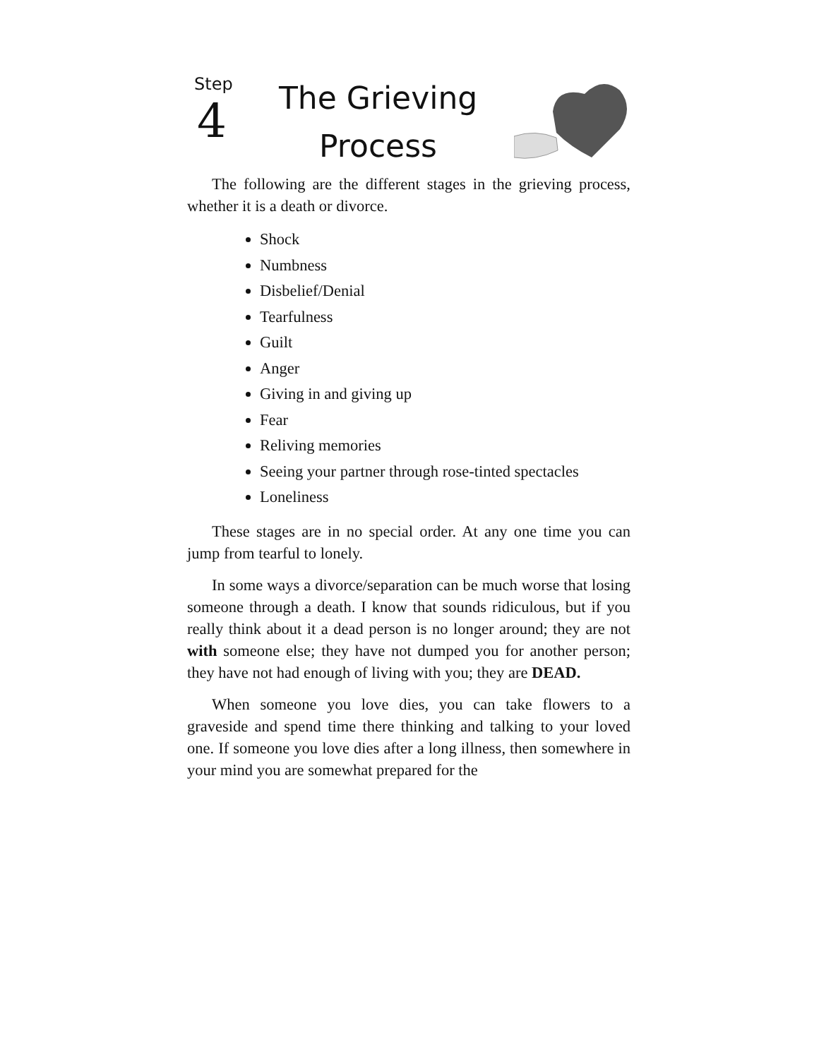Step
4
The Grieving
Process
The following are the different stages in the grieving process, whether it is a death or divorce.
Shock
Numbness
Disbelief/Denial
Tearfulness
Guilt
Anger
Giving in and giving up
Fear
Reliving memories
Seeing your partner through rose-tinted spectacles
Loneliness
These stages are in no special order. At any one time you can jump from tearful to lonely.
In some ways a divorce/separation can be much worse that losing someone through a death. I know that sounds ridiculous, but if you really think about it a dead person is no longer around; they are not with someone else; they have not dumped you for another person; they have not had enough of living with you; they are DEAD.
When someone you love dies, you can take flowers to a graveside and spend time there thinking and talking to your loved one. If someone you love dies after a long illness, then somewhere in your mind you are somewhat prepared for the